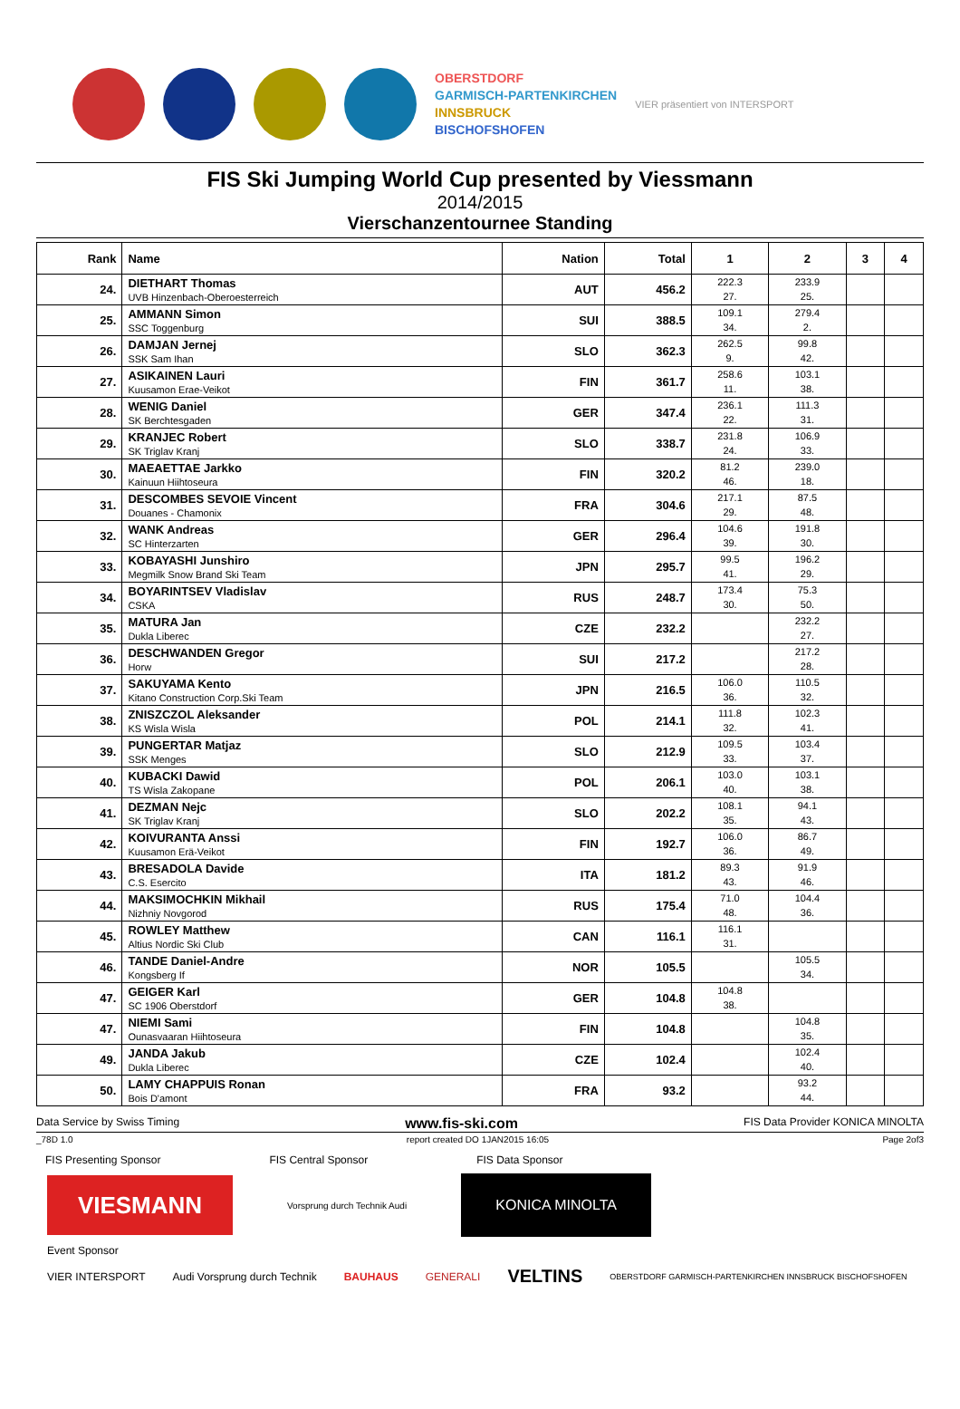OBERSTDORF
GARMISCH-PARTENKIRCHEN
INNSBRUCK
BISCHOFSHOFEN
VIER präsentiert von INTERSPORT
FIS Ski Jumping World Cup presented by Viessmann
2014/2015
Vierschanzentournee Standing
| Rank | Name | Nation | Total | 1 | 2 | 3 | 4 |
| --- | --- | --- | --- | --- | --- | --- | --- |
| 24. | DIETHART Thomas UVB Hinzenbach-Oberoesterreich | AUT | 456.2 | 222.3 27. | 233.9 25. | | |
| 25. | AMMANN Simon SSC Toggenburg | SUI | 388.5 | 109.1 34. | 279.4 2. | | |
| 26. | DAMJAN Jernej SSK Sam Ihan | SLO | 362.3 | 262.5 9. | 99.8 42. | | |
| 27. | ASIKAINEN Lauri Kuusamon Erae-Veikot | FIN | 361.7 | 258.6 11. | 103.1 38. | | |
| 28. | WENIG Daniel SK Berchtesgaden | GER | 347.4 | 236.1 22. | 111.3 31. | | |
| 29. | KRANJEC Robert SK Triglav Kranj | SLO | 338.7 | 231.8 24. | 106.9 33. | | |
| 30. | MAEAETTAE Jarkko Kainuun Hiihtoseura | FIN | 320.2 | 81.2 46. | 239.0 18. | | |
| 31. | DESCOMBES SEVOIE Vincent Douanes - Chamonix | FRA | 304.6 | 217.1 29. | 87.5 48. | | |
| 32. | WANK Andreas SC Hinterzarten | GER | 296.4 | 104.6 39. | 191.8 30. | | |
| 33. | KOBAYASHI Junshiro Megmilk Snow Brand Ski Team | JPN | 295.7 | 99.5 41. | 196.2 29. | | |
| 34. | BOYARINTSEV Vladislav CSKA | RUS | 248.7 | 173.4 30. | 75.3 50. | | |
| 35. | MATURA Jan Dukla Liberec | CZE | 232.2 | | 232.2 27. | | |
| 36. | DESCHWANDEN Gregor Horw | SUI | 217.2 | | 217.2 28. | | |
| 37. | SAKUYAMA Kento Kitano Construction Corp.Ski Team | JPN | 216.5 | 106.0 36. | 110.5 32. | | |
| 38. | ZNISZCZOL Aleksander KS Wisla Wisla | POL | 214.1 | 111.8 32. | 102.3 41. | | |
| 39. | PUNGERTAR Matjaz SSK Menges | SLO | 212.9 | 109.5 33. | 103.4 37. | | |
| 40. | KUBACKI Dawid TS Wisla Zakopane | POL | 206.1 | 103.0 40. | 103.1 38. | | |
| 41. | DEZMAN Nejc SK Triglav Kranj | SLO | 202.2 | 108.1 35. | 94.1 43. | | |
| 42. | KOIVURANTA Anssi Kuusamon Erä-Veikot | FIN | 192.7 | 106.0 36. | 86.7 49. | | |
| 43. | BRESADOLA Davide C.S. Esercito | ITA | 181.2 | 89.3 43. | 91.9 46. | | |
| 44. | MAKSIMOCHKIN Mikhail Nizhniy Novgorod | RUS | 175.4 | 71.0 48. | 104.4 36. | | |
| 45. | ROWLEY Matthew Altius Nordic Ski Club | CAN | 116.1 | 116.1 31. | | | |
| 46. | TANDE Daniel-Andre Kongsberg If | NOR | 105.5 | | 105.5 34. | | |
| 47. | GEIGER Karl SC 1906 Oberstdorf | GER | 104.8 | 104.8 38. | | | |
| 47. | NIEMI Sami Ounasvaaran Hiihtoseura | FIN | 104.8 | | 104.8 35. | | |
| 49. | JANDA Jakub Dukla Liberec | CZE | 102.4 | | 102.4 40. | | |
| 50. | LAMY CHAPPUIS Ronan Bois D'amont | FRA | 93.2 | | 93.2 44. | | |
Data Service by Swiss Timing www.fis-ski.com FIS Data Provider KONICA MINOLTA
_78D 1.0 report created DO 1JAN2015 16:05 Page 2of3
FIS Presenting Sponsor FIS Central Sponsor FIS Data Sponsor
VIESMANN
Vorsprung durch Technik Audi
KONICA MINOLTA
Event Sponsor
VIER INTERSPORT Audi Vorsprung durch Technik BAUHAUS GENERALI VELTINS OBERSTDORF GARMISCH-PARTENKIRCHEN INNSBRUCK BISCHOFSHOFEN